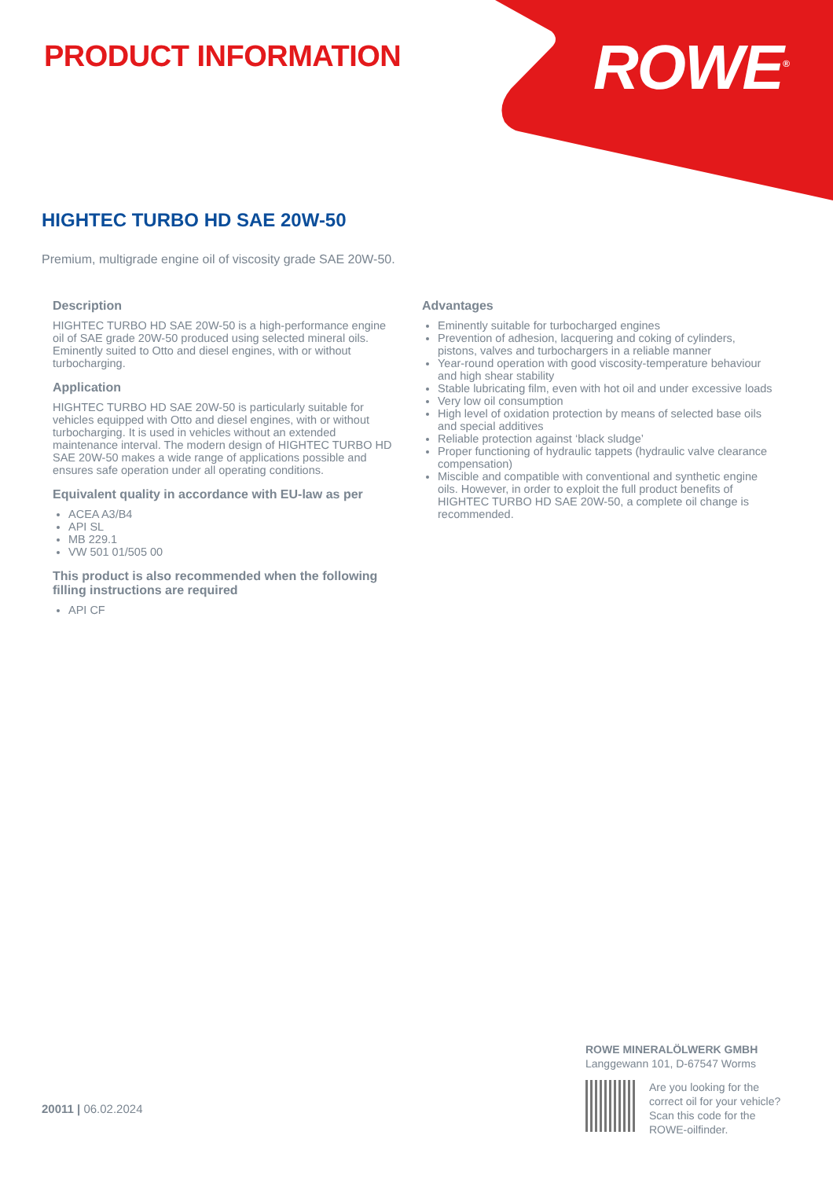PRODUCT INFORMATION ROWE<sup>®</sup>
HIGHTEC TURBO HD SAE 20W-50
Premium, multigrade engine oil of viscosity grade SAE 20W-50.
Description
HIGHTEC TURBO HD SAE 20W-50 is a high-performance engine oil of SAE grade 20W-50 produced using selected mineral oils. Eminently suited to Otto and diesel engines, with or without turbocharging.
Application
HIGHTEC TURBO HD SAE 20W-50 is particularly suitable for vehicles equipped with Otto and diesel engines, with or without turbocharging. It is used in vehicles without an extended maintenance interval. The modern design of HIGHTEC TURBO HD SAE 20W-50 makes a wide range of applications possible and ensures safe operation under all operating conditions.
Equivalent quality in accordance with EU-law as per
ACEA A3/B4
API SL
MB 229.1
VW 501 01/505 00
This product is also recommended when the following filling instructions are required
API CF
Advantages
Eminently suitable for turbocharged engines
Prevention of adhesion, lacquering and coking of cylinders, pistons, valves and turbochargers in a reliable manner
Year-round operation with good viscosity-temperature behaviour and high shear stability
Stable lubricating film, even with hot oil and under excessive loads
Very low oil consumption
High level of oxidation protection by means of selected base oils and special additives
Reliable protection against ‘black sludge’
Proper functioning of hydraulic tappets (hydraulic valve clearance compensation)
Miscible and compatible with conventional and synthetic engine oils. However, in order to exploit the full product benefits of HIGHTEC TURBO HD SAE 20W-50, a complete oil change is recommended.
ROWE MINERALÖLWERK GMBH
Langgewann 101, D-67547 Worms
Are you looking for the
correct oil for your vehicle?
Scan this code for the
ROWE-oilfinder.
20011 | 06.02.2024